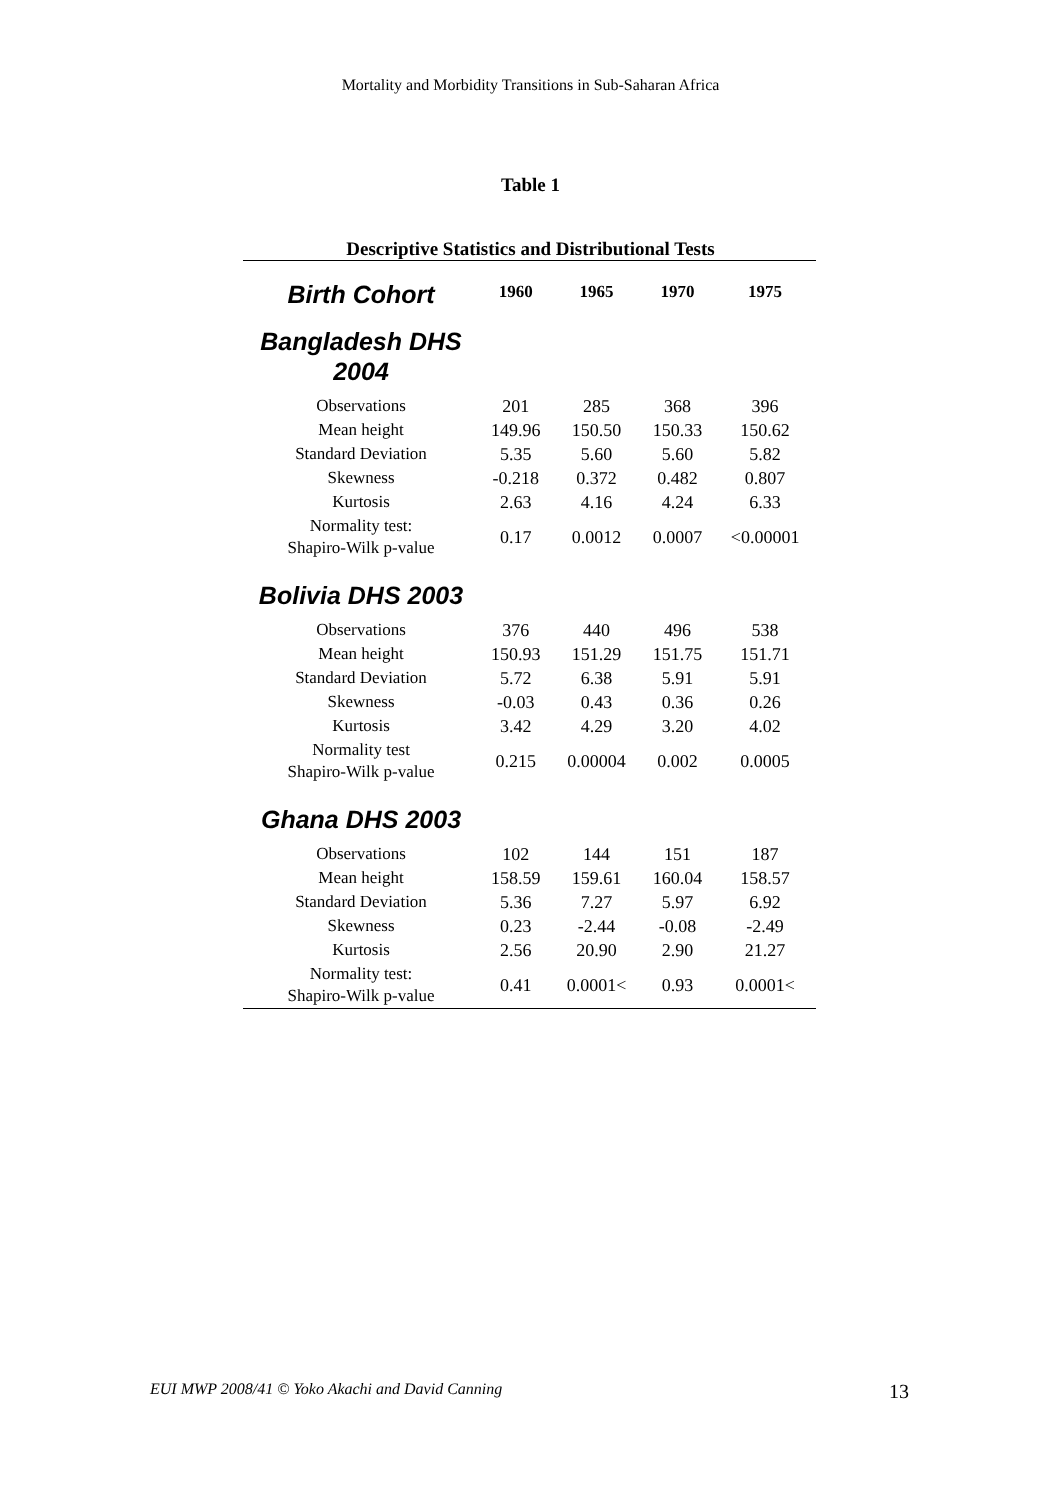Mortality and Morbidity Transitions in Sub-Saharan Africa
Table 1
Descriptive Statistics and Distributional Tests
| Birth Cohort | 1960 | 1965 | 1970 | 1975 |
| Bangladesh DHS 2004 | | | | |
| Observations | 201 | 285 | 368 | 396 |
| Mean height | 149.96 | 150.50 | 150.33 | 150.62 |
| Standard Deviation | 5.35 | 5.60 | 5.60 | 5.82 |
| Skewness | -0.218 | 0.372 | 0.482 | 0.807 |
| Kurtosis | 2.63 | 4.16 | 4.24 | 6.33 |
| Normality test: Shapiro-Wilk p-value | 0.17 | 0.0012 | 0.0007 | <0.00001 |
| Bolivia DHS 2003 | | | | |
| Observations | 376 | 440 | 496 | 538 |
| Mean height | 150.93 | 151.29 | 151.75 | 151.71 |
| Standard Deviation | 5.72 | 6.38 | 5.91 | 5.91 |
| Skewness | -0.03 | 0.43 | 0.36 | 0.26 |
| Kurtosis | 3.42 | 4.29 | 3.20 | 4.02 |
| Normality test Shapiro-Wilk p-value | 0.215 | 0.00004 | 0.002 | 0.0005 |
| Ghana DHS 2003 | | | | |
| Observations | 102 | 144 | 151 | 187 |
| Mean height | 158.59 | 159.61 | 160.04 | 158.57 |
| Standard Deviation | 5.36 | 7.27 | 5.97 | 6.92 |
| Skewness | 0.23 | -2.44 | -0.08 | -2.49 |
| Kurtosis | 2.56 | 20.90 | 2.90 | 21.27 |
| Normality test: Shapiro-Wilk p-value | 0.41 | 0.0001< | 0.93 | 0.0001< |
EUI MWP 2008/41 © Yoko Akachi and David Canning 13